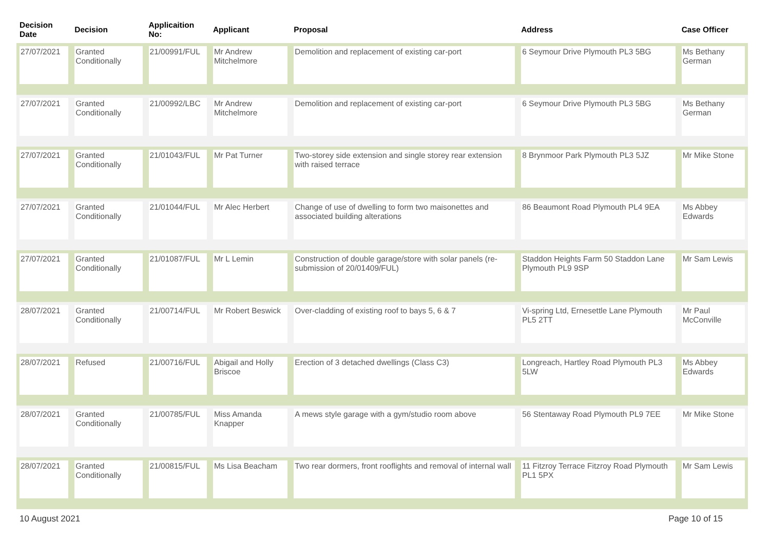| Decision Date | Decision | Applicaition No: | Applicant | Proposal | Address | Case Officer |
| --- | --- | --- | --- | --- | --- | --- |
| 27/07/2021 | Granted Conditionally | 21/00991/FUL | Mr Andrew Mitchelmore | Demolition and replacement of existing car-port | 6 Seymour Drive Plymouth PL3 5BG | Ms Bethany German |
| 27/07/2021 | Granted Conditionally | 21/00992/LBC | Mr Andrew Mitchelmore | Demolition and replacement of existing car-port | 6 Seymour Drive Plymouth PL3 5BG | Ms Bethany German |
| 27/07/2021 | Granted Conditionally | 21/01043/FUL | Mr Pat Turner | Two-storey side extension and single storey rear extension with raised terrace | 8 Brynmoor Park Plymouth PL3 5JZ | Mr Mike Stone |
| 27/07/2021 | Granted Conditionally | 21/01044/FUL | Mr Alec Herbert | Change of use of dwelling to form two maisonettes and associated building alterations | 86 Beaumont Road Plymouth PL4 9EA | Ms Abbey Edwards |
| 27/07/2021 | Granted Conditionally | 21/01087/FUL | Mr L Lemin | Construction of double garage/store with solar panels (re-submission of 20/01409/FUL) | Staddon Heights Farm 50 Staddon Lane Plymouth PL9 9SP | Mr Sam Lewis |
| 28/07/2021 | Granted Conditionally | 21/00714/FUL | Mr Robert Beswick | Over-cladding of existing roof to bays 5, 6 & 7 | Vi-spring Ltd, Ernesettle Lane Plymouth PL5 2TT | Mr Paul McConville |
| 28/07/2021 | Refused | 21/00716/FUL | Abigail and Holly Briscoe | Erection of 3 detached dwellings (Class C3) | Longreach, Hartley Road Plymouth PL3 5LW | Ms Abbey Edwards |
| 28/07/2021 | Granted Conditionally | 21/00785/FUL | Miss Amanda Knapper | A mews style garage with a gym/studio room above | 56 Stentaway Road Plymouth PL9 7EE | Mr Mike Stone |
| 28/07/2021 | Granted Conditionally | 21/00815/FUL | Ms Lisa Beacham | Two rear dormers, front rooflights and removal of internal wall | 11 Fitzroy Terrace Fitzroy Road Plymouth PL1 5PX | Mr Sam Lewis |
10 August 2021 Page 10 of 15